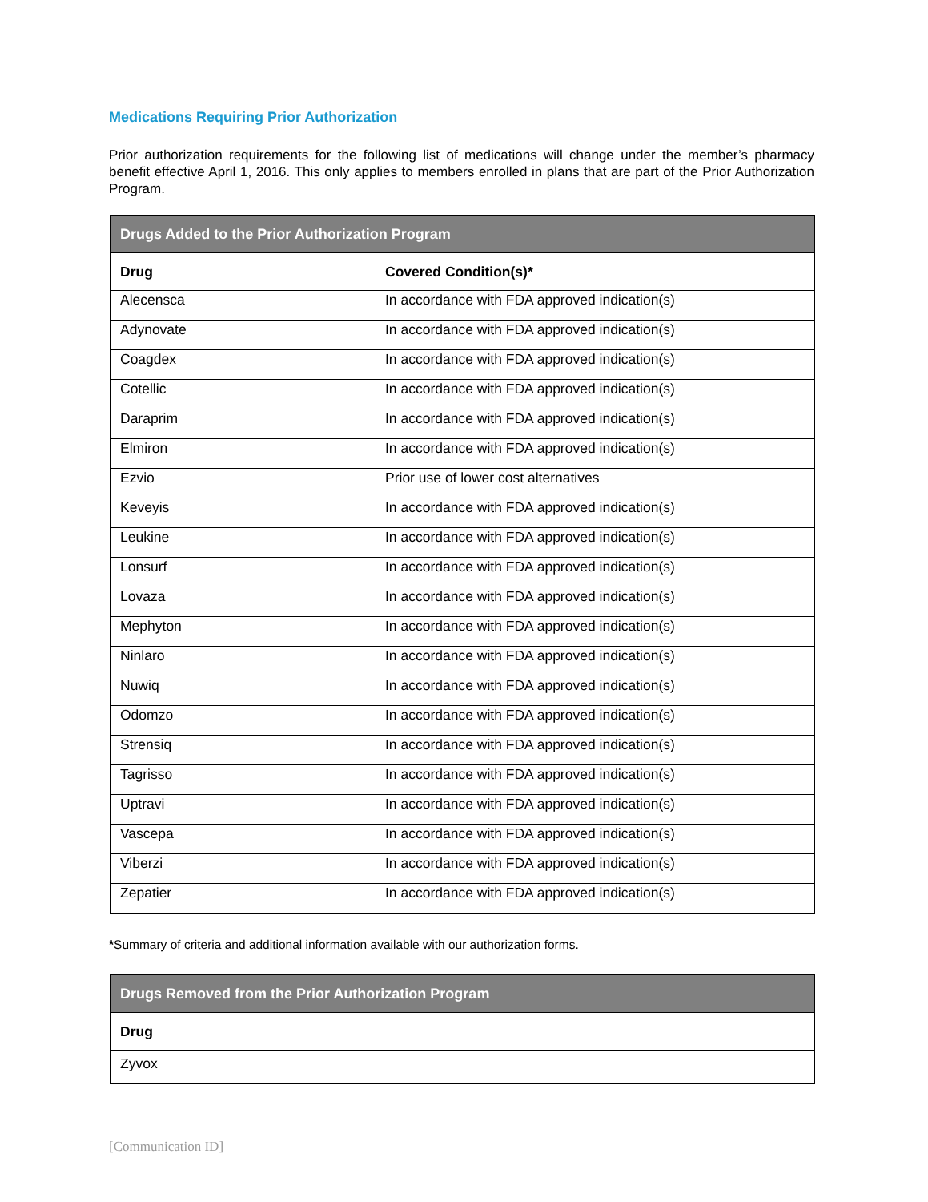Medications Requiring Prior Authorization
Prior authorization requirements for the following list of medications will change under the member’s pharmacy benefit effective April 1, 2016. This only applies to members enrolled in plans that are part of the Prior Authorization Program.
| Drugs Added to the Prior Authorization Program | |
| --- | --- |
| Drug | Covered Condition(s)* |
| Alecensca | In accordance with FDA approved indication(s) |
| Adynovate | In accordance with FDA approved indication(s) |
| Coagdex | In accordance with FDA approved indication(s) |
| Cotellic | In accordance with FDA approved indication(s) |
| Daraprim | In accordance with FDA approved indication(s) |
| Elmiron | In accordance with FDA approved indication(s) |
| Ezvio | Prior use of lower cost alternatives |
| Keveyis | In accordance with FDA approved indication(s) |
| Leukine | In accordance with FDA approved indication(s) |
| Lonsurf | In accordance with FDA approved indication(s) |
| Lovaza | In accordance with FDA approved indication(s) |
| Mephyton | In accordance with FDA approved indication(s) |
| Ninlaro | In accordance with FDA approved indication(s) |
| Nuwiq | In accordance with FDA approved indication(s) |
| Odomzo | In accordance with FDA approved indication(s) |
| Strensiq | In accordance with FDA approved indication(s) |
| Tagrisso | In accordance with FDA approved indication(s) |
| Uptravi | In accordance with FDA approved indication(s) |
| Vascepa | In accordance with FDA approved indication(s) |
| Viberzi | In accordance with FDA approved indication(s) |
| Zepatier | In accordance with FDA approved indication(s) |
*Summary of criteria and additional information available with our authorization forms.
| Drugs Removed from the Prior Authorization Program |
| --- |
| Drug |
| Zyvox |
[Communication ID]